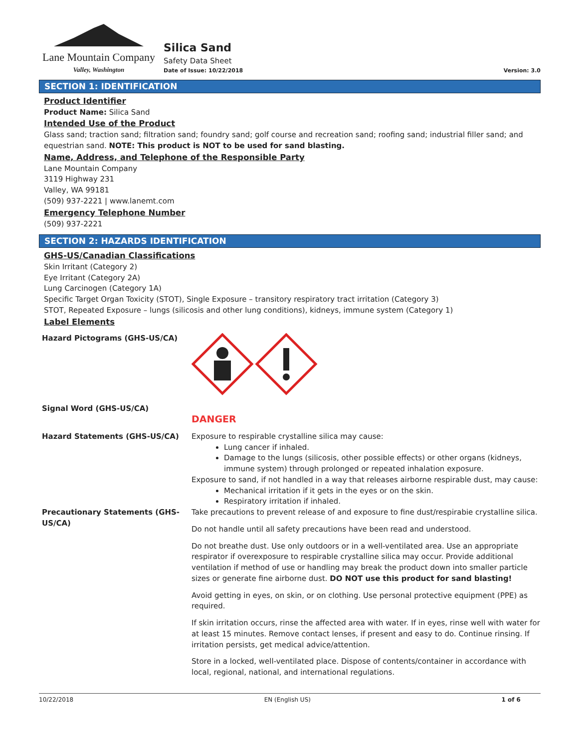Lane Mountain Company
Valley, Washington
Silica Sand
Safety Data Sheet
Date of Issue: 10/22/2018
Version: 3.0
SECTION 1: IDENTIFICATION
Product Identifier
Product Name: Silica Sand
Intended Use of the Product
Glass sand; traction sand; filtration sand; foundry sand; golf course and recreation sand; roofing sand; industrial filler sand; and equestrian sand. NOTE: This product is NOT to be used for sand blasting.
Name, Address, and Telephone of the Responsible Party
Lane Mountain Company
3119 Highway 231
Valley, WA 99181
(509) 937-2221 | www.lanemt.com
Emergency Telephone Number
(509) 937-2221
SECTION 2: HAZARDS IDENTIFICATION
GHS-US/Canadian Classifications
Skin Irritant (Category 2)
Eye Irritant (Category 2A)
Lung Carcinogen (Category 1A)
Specific Target Organ Toxicity (STOT), Single Exposure – transitory respiratory tract irritation (Category 3)
STOT, Repeated Exposure – lungs (silicosis and other lung conditions), kidneys, immune system (Category 1)
Label Elements
Hazard Pictograms (GHS-US/CA)
Signal Word (GHS-US/CA)
DANGER
Hazard Statements (GHS-US/CA) Exposure to respirable crystalline silica may cause:
Lung cancer if inhaled.
Damage to the lungs (silicosis, other possible effects) or other organs (kidneys, immune system) through prolonged or repeated inhalation exposure.
Exposure to sand, if not handled in a way that releases airborne respirable dust, may cause:
Mechanical irritation if it gets in the eyes or on the skin.
Respiratory irritation if inhaled.
Precautionary Statements (GHS-US/CA)
Take precautions to prevent release of and exposure to fine dust/respirabie crystalline silica.
Do not handle until all safety precautions have been read and understood.
Do not breathe dust. Use only outdoors or in a well-ventilated area. Use an appropriate respirator if overexposure to respirable crystalline silica may occur. Provide additional ventilation if method of use or handling may break the product down into smaller particle sizes or generate fine airborne dust. DO NOT use this product for sand blasting!
Avoid getting in eyes, on skin, or on clothing. Use personal protective equipment (PPE) as required.
If skin irritation occurs, rinse the affected area with water. If in eyes, rinse well with water for at least 15 minutes. Remove contact lenses, if present and easy to do. Continue rinsing. If irritation persists, get medical advice/attention.
Store in a locked, well-ventilated place. Dispose of contents/container in accordance with local, regional, national, and international regulations.
10/22/2018 EN (English US) 1 of 6